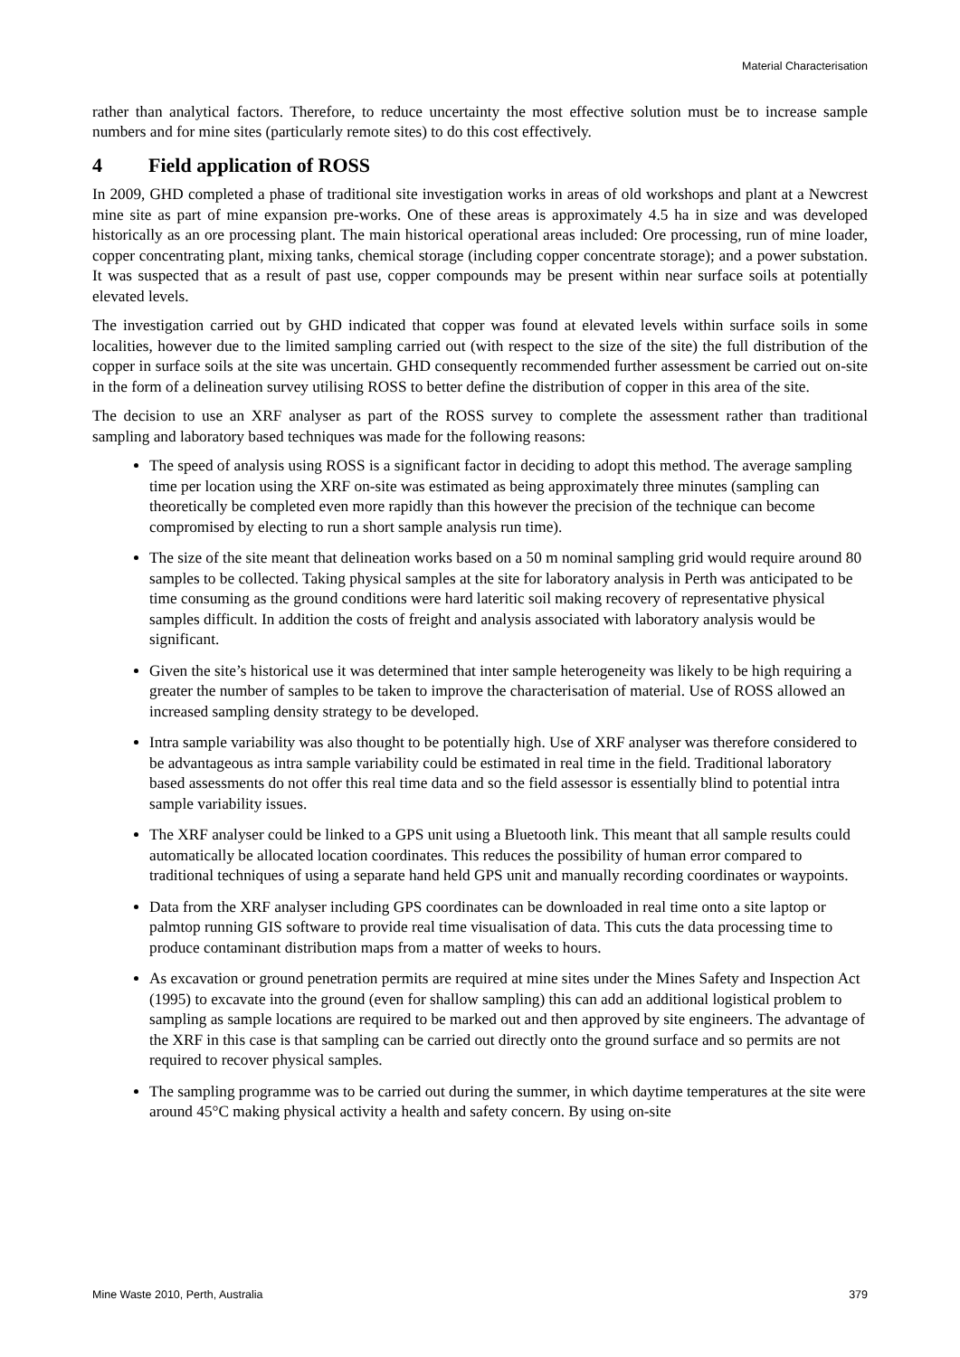Material Characterisation
rather than analytical factors. Therefore, to reduce uncertainty the most effective solution must be to increase sample numbers and for mine sites (particularly remote sites) to do this cost effectively.
4 Field application of ROSS
In 2009, GHD completed a phase of traditional site investigation works in areas of old workshops and plant at a Newcrest mine site as part of mine expansion pre-works. One of these areas is approximately 4.5 ha in size and was developed historically as an ore processing plant. The main historical operational areas included: Ore processing, run of mine loader, copper concentrating plant, mixing tanks, chemical storage (including copper concentrate storage); and a power substation. It was suspected that as a result of past use, copper compounds may be present within near surface soils at potentially elevated levels.
The investigation carried out by GHD indicated that copper was found at elevated levels within surface soils in some localities, however due to the limited sampling carried out (with respect to the size of the site) the full distribution of the copper in surface soils at the site was uncertain. GHD consequently recommended further assessment be carried out on-site in the form of a delineation survey utilising ROSS to better define the distribution of copper in this area of the site.
The decision to use an XRF analyser as part of the ROSS survey to complete the assessment rather than traditional sampling and laboratory based techniques was made for the following reasons:
The speed of analysis using ROSS is a significant factor in deciding to adopt this method. The average sampling time per location using the XRF on-site was estimated as being approximately three minutes (sampling can theoretically be completed even more rapidly than this however the precision of the technique can become compromised by electing to run a short sample analysis run time).
The size of the site meant that delineation works based on a 50 m nominal sampling grid would require around 80 samples to be collected. Taking physical samples at the site for laboratory analysis in Perth was anticipated to be time consuming as the ground conditions were hard lateritic soil making recovery of representative physical samples difficult. In addition the costs of freight and analysis associated with laboratory analysis would be significant.
Given the site’s historical use it was determined that inter sample heterogeneity was likely to be high requiring a greater the number of samples to be taken to improve the characterisation of material. Use of ROSS allowed an increased sampling density strategy to be developed.
Intra sample variability was also thought to be potentially high. Use of XRF analyser was therefore considered to be advantageous as intra sample variability could be estimated in real time in the field. Traditional laboratory based assessments do not offer this real time data and so the field assessor is essentially blind to potential intra sample variability issues.
The XRF analyser could be linked to a GPS unit using a Bluetooth link. This meant that all sample results could automatically be allocated location coordinates. This reduces the possibility of human error compared to traditional techniques of using a separate hand held GPS unit and manually recording coordinates or waypoints.
Data from the XRF analyser including GPS coordinates can be downloaded in real time onto a site laptop or palmtop running GIS software to provide real time visualisation of data. This cuts the data processing time to produce contaminant distribution maps from a matter of weeks to hours.
As excavation or ground penetration permits are required at mine sites under the Mines Safety and Inspection Act (1995) to excavate into the ground (even for shallow sampling) this can add an additional logistical problem to sampling as sample locations are required to be marked out and then approved by site engineers. The advantage of the XRF in this case is that sampling can be carried out directly onto the ground surface and so permits are not required to recover physical samples.
The sampling programme was to be carried out during the summer, in which daytime temperatures at the site were around 45°C making physical activity a health and safety concern. By using on-site
Mine Waste 2010, Perth, Australia 379